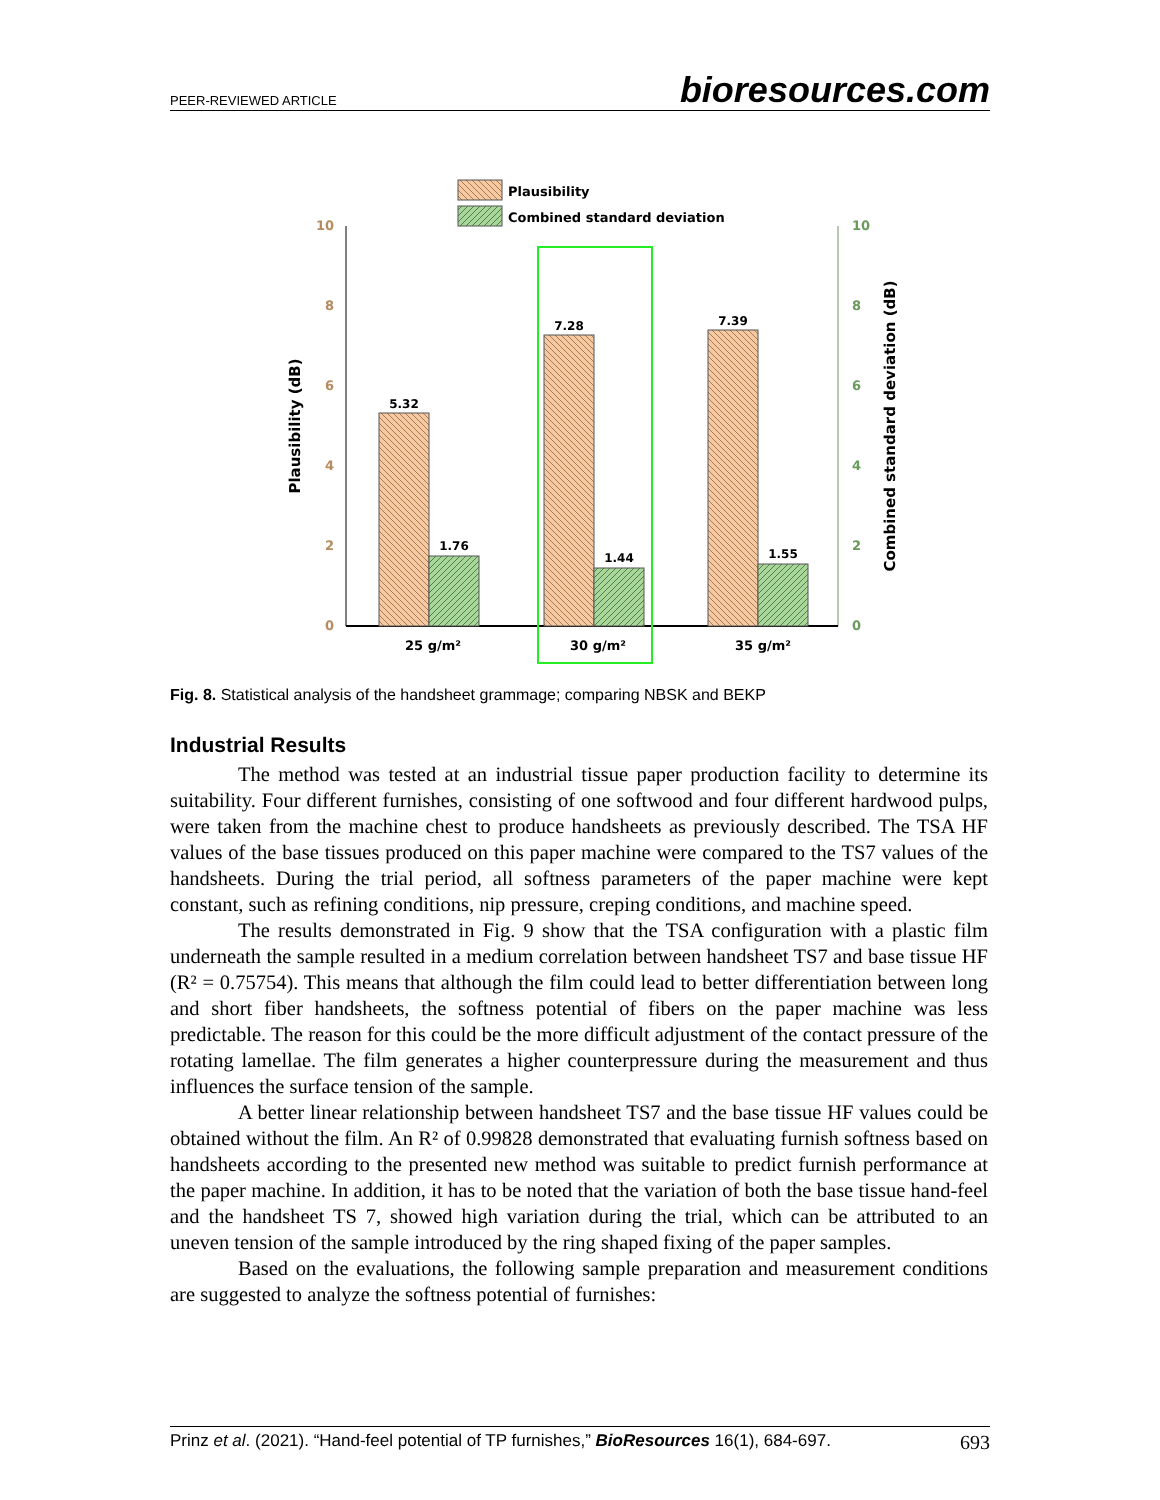PEER-REVIEWED ARTICLE bioresources.com
Plausibility
Combined standard deviation
10
8
6
4
2
0
10
8
6
4
2
0
Plausibility (dB)
Combined standard deviation (dB)
5.32
1.76
7.28
1.44
7.39
1.55
25 g/m²
30 g/m²
35 g/m²
Fig. 8. Statistical analysis of the handsheet grammage; comparing NBSK and BEKP
Industrial Results
The method was tested at an industrial tissue paper production facility to determine its suitability. Four different furnishes, consisting of one softwood and four different hardwood pulps, were taken from the machine chest to produce handsheets as previously described. The TSA HF values of the base tissues produced on this paper machine were compared to the TS7 values of the handsheets. During the trial period, all softness parameters of the paper machine were kept constant, such as refining conditions, nip pressure, creping conditions, and machine speed.
The results demonstrated in Fig. 9 show that the TSA configuration with a plastic film underneath the sample resulted in a medium correlation between handsheet TS7 and base tissue HF (R² = 0.75754). This means that although the film could lead to better differentiation between long and short fiber handsheets, the softness potential of fibers on the paper machine was less predictable. The reason for this could be the more difficult adjustment of the contact pressure of the rotating lamellae. The film generates a higher counterpressure during the measurement and thus influences the surface tension of the sample.
A better linear relationship between handsheet TS7 and the base tissue HF values could be obtained without the film. An R² of 0.99828 demonstrated that evaluating furnish softness based on handsheets according to the presented new method was suitable to predict furnish performance at the paper machine. In addition, it has to be noted that the variation of both the base tissue hand-feel and the handsheet TS 7, showed high variation during the trial, which can be attributed to an uneven tension of the sample introduced by the ring shaped fixing of the paper samples.
Based on the evaluations, the following sample preparation and measurement conditions are suggested to analyze the softness potential of furnishes:
Prinz et al. (2021). “Hand-feel potential of TP furnishes,” BioResources 16(1), 684-697. 693